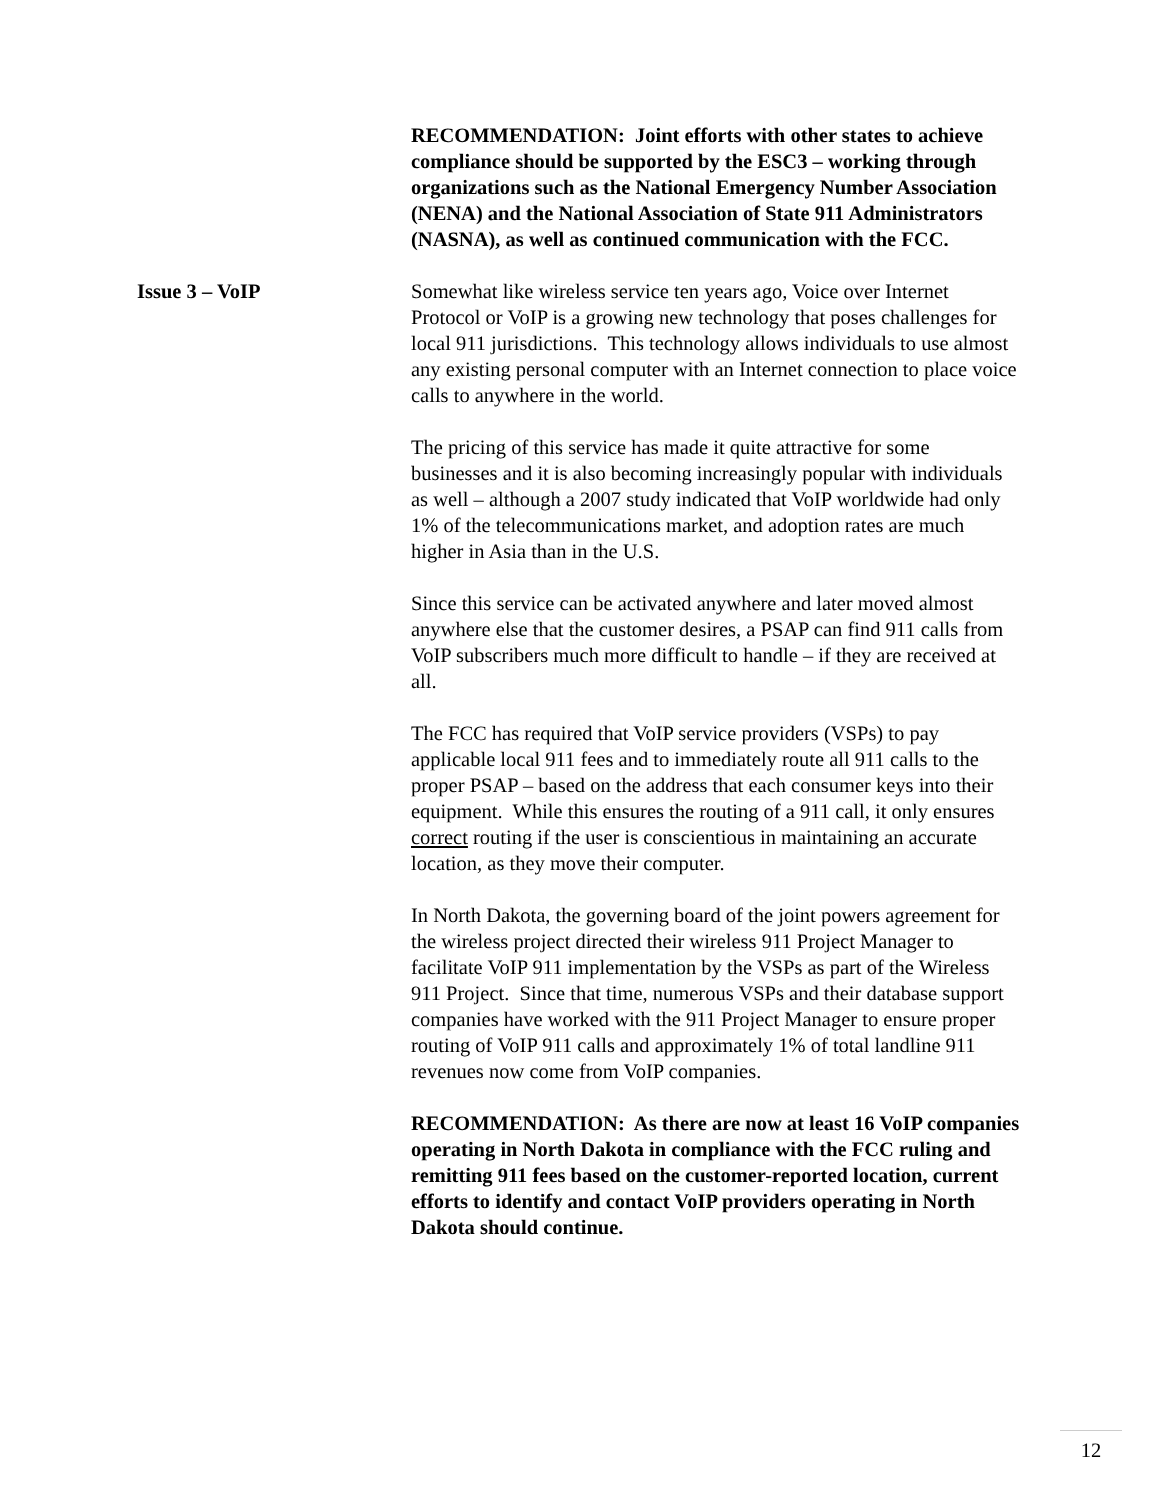RECOMMENDATION: Joint efforts with other states to achieve compliance should be supported by the ESC3 – working through organizations such as the National Emergency Number Association (NENA) and the National Association of State 911 Administrators (NASNA), as well as continued communication with the FCC.
Issue 3 – VoIP Somewhat like wireless service ten years ago, Voice over Internet Protocol or VoIP is a growing new technology that poses challenges for local 911 jurisdictions. This technology allows individuals to use almost any existing personal computer with an Internet connection to place voice calls to anywhere in the world.
The pricing of this service has made it quite attractive for some businesses and it is also becoming increasingly popular with individuals as well – although a 2007 study indicated that VoIP worldwide had only 1% of the telecommunications market, and adoption rates are much higher in Asia than in the U.S.
Since this service can be activated anywhere and later moved almost anywhere else that the customer desires, a PSAP can find 911 calls from VoIP subscribers much more difficult to handle – if they are received at all.
The FCC has required that VoIP service providers (VSPs) to pay applicable local 911 fees and to immediately route all 911 calls to the proper PSAP – based on the address that each consumer keys into their equipment. While this ensures the routing of a 911 call, it only ensures correct routing if the user is conscientious in maintaining an accurate location, as they move their computer.
In North Dakota, the governing board of the joint powers agreement for the wireless project directed their wireless 911 Project Manager to facilitate VoIP 911 implementation by the VSPs as part of the Wireless 911 Project. Since that time, numerous VSPs and their database support companies have worked with the 911 Project Manager to ensure proper routing of VoIP 911 calls and approximately 1% of total landline 911 revenues now come from VoIP companies.
RECOMMENDATION: As there are now at least 16 VoIP companies operating in North Dakota in compliance with the FCC ruling and remitting 911 fees based on the customer-reported location, current efforts to identify and contact VoIP providers operating in North Dakota should continue.
12